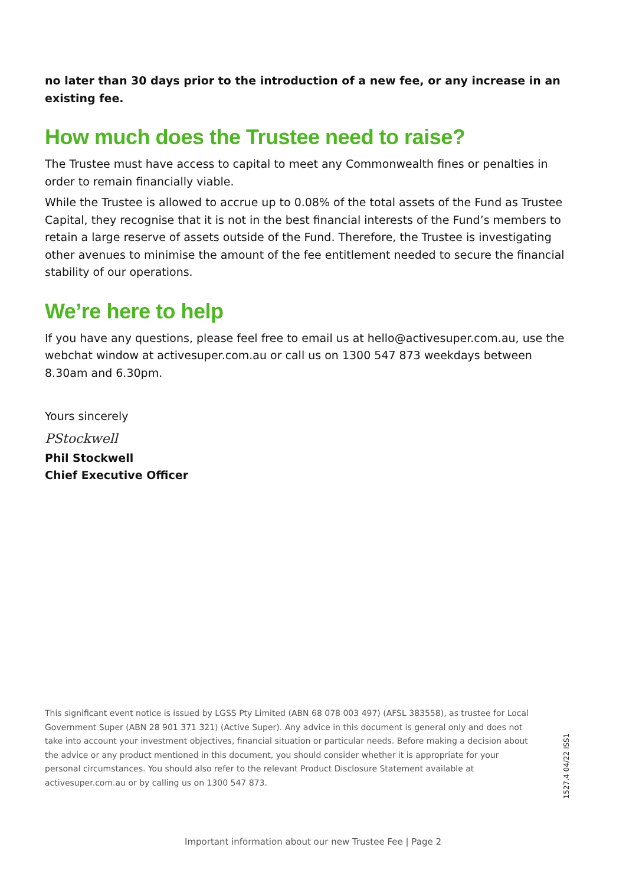no later than 30 days prior to the introduction of a new fee, or any increase in an existing fee.
How much does the Trustee need to raise?
The Trustee must have access to capital to meet any Commonwealth fines or penalties in order to remain financially viable.
While the Trustee is allowed to accrue up to 0.08% of the total assets of the Fund as Trustee Capital, they recognise that it is not in the best financial interests of the Fund’s members to retain a large reserve of assets outside of the Fund. Therefore, the Trustee is investigating other avenues to minimise the amount of the fee entitlement needed to secure the financial stability of our operations.
We’re here to help
If you have any questions, please feel free to email us at hello@activesuper.com.au, use the webchat window at activesuper.com.au or call us on 1300 547 873 weekdays between 8.30am and 6.30pm.
Yours sincerely
PStockwell
Phil Stockwell
Chief Executive Officer
This significant event notice is issued by LGSS Pty Limited (ABN 68 078 003 497) (AFSL 383558), as trustee for Local Government Super (ABN 28 901 371 321) (Active Super). Any advice in this document is general only and does not take into account your investment objectives, financial situation or particular needs. Before making a decision about the advice or any product mentioned in this document, you should consider whether it is appropriate for your personal circumstances. You should also refer to the relevant Product Disclosure Statement available at activesuper.com.au or by calling us on 1300 547 873.
1527.4 04/22 ISS1
Important information about our new Trustee Fee | Page 2